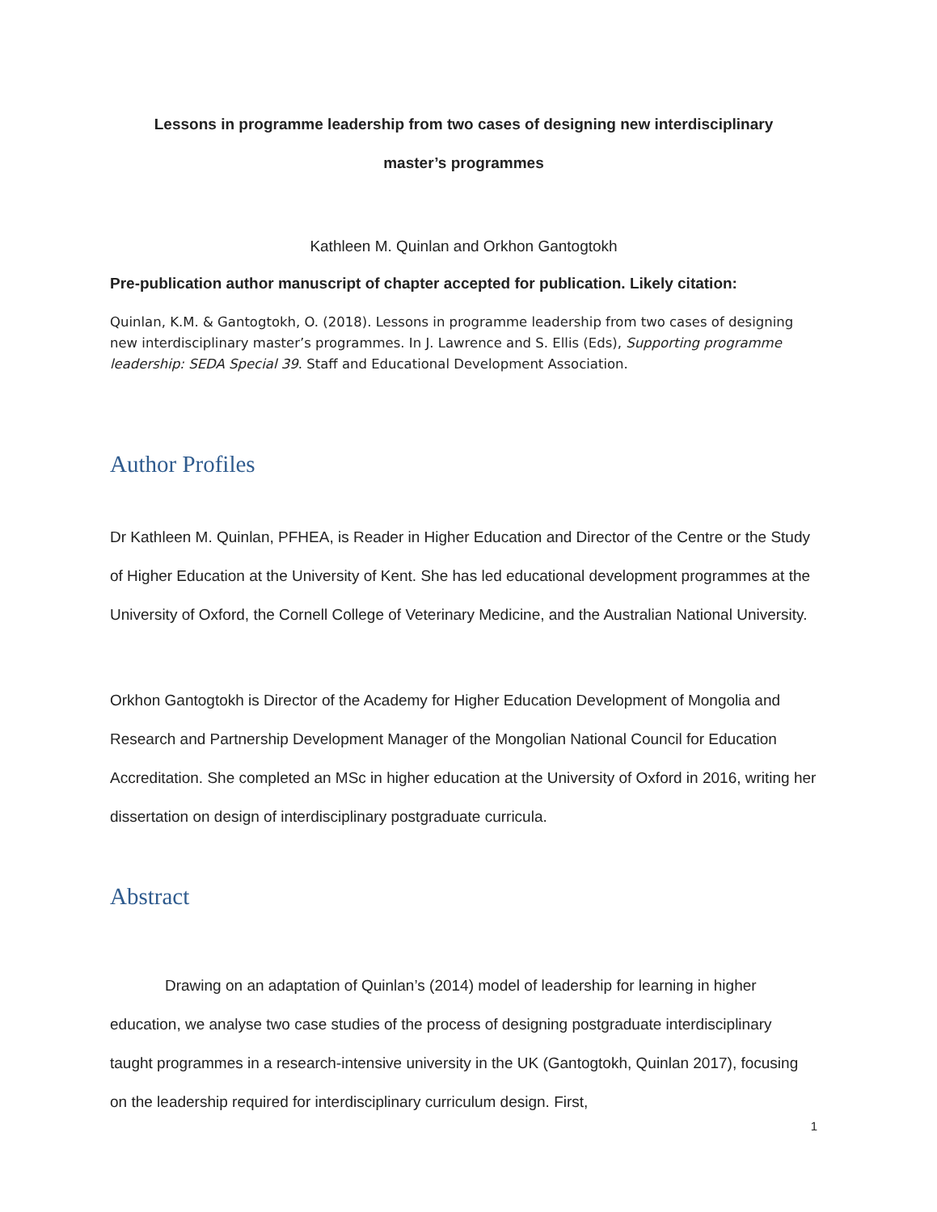Lessons in programme leadership from two cases of designing new interdisciplinary
master’s programmes
Kathleen M. Quinlan and Orkhon Gantogtokh
Pre-publication author manuscript of chapter accepted for publication. Likely citation:
Quinlan, K.M. & Gantogtokh, O. (2018). Lessons in programme leadership from two cases of designing new interdisciplinary master’s programmes. In J. Lawrence and S. Ellis (Eds), Supporting programme leadership: SEDA Special 39. Staff and Educational Development Association.
Author Profiles
Dr Kathleen M. Quinlan, PFHEA, is Reader in Higher Education and Director of the Centre or the Study of Higher Education at the University of Kent. She has led educational development programmes at the University of Oxford, the Cornell College of Veterinary Medicine, and the Australian National University.
Orkhon Gantogtokh is Director of the Academy for Higher Education Development of Mongolia and Research and Partnership Development Manager of the Mongolian National Council for Education Accreditation. She completed an MSc in higher education at the University of Oxford in 2016, writing her dissertation on design of interdisciplinary postgraduate curricula.
Abstract
Drawing on an adaptation of Quinlan’s (2014) model of leadership for learning in higher education, we analyse two case studies of the process of designing postgraduate interdisciplinary taught programmes in a research-intensive university in the UK (Gantogtokh, Quinlan 2017), focusing on the leadership required for interdisciplinary curriculum design. First,
1